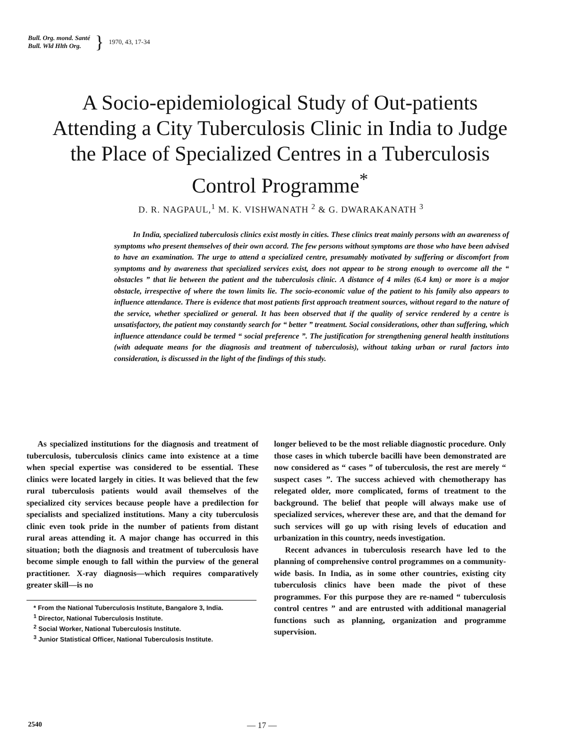Bull. Org. mond. Santé
Bull. Wld Hlth Org.
} 1970, 43, 17-34
A Socio-epidemiological Study of Out-patients Attending a City Tuberculosis Clinic in India to Judge the Place of Specialized Centres in a Tuberculosis Control Programme<sup>*</sup>
D. R. NAGPAUL,<sup>1</sup> M. K. VISHWANATH <sup>2</sup> & G. DWARAKANATH <sup>3</sup>
In India, specialized tuberculosis clinics exist mostly in cities. These clinics treat mainly persons with an awareness of symptoms who present themselves of their own accord. The few persons without symptoms are those who have been advised to have an examination. The urge to attend a specialized centre, presumably motivated by suffering or discomfort from symptoms and by awareness that specialized services exist, does not appear to be strong enough to overcome all the “ obstacles ” that lie between the patient and the tuberculosis clinic. A distance of 4 miles (6.4 km) or more is a major obstacle, irrespective of where the town limits lie. The socio-economic value of the patient to his family also appears to influence attendance. There is evidence that most patients first approach treatment sources, without regard to the nature of the service, whether specialized or general. It has been observed that if the quality of service rendered by a centre is unsatisfactory, the patient may constantly search for “ better ” treatment. Social considerations, other than suffering, which influence attendance could be termed “ social preference ”. The justification for strengthening general health institutions (with adequate means for the diagnosis and treatment of tuberculosis), without taking urban or rural factors into consideration, is discussed in the light of the findings of this study.
As specialized institutions for the diagnosis and treatment of tuberculosis, tuberculosis clinics came into existence at a time when special expertise was considered to be essential. These clinics were located largely in cities. It was believed that the few rural tuberculosis patients would avail themselves of the specialized city services because people have a predilection for specialists and specialized institutions. Many a city tuberculosis clinic even took pride in the number of patients from distant rural areas attending it. A major change has occurred in this situation; both the diagnosis and treatment of tuberculosis have become simple enough to fall within the purview of the general practitioner. X-ray diagnosis—which requires comparatively greater skill—is no
* From the National Tuberculosis Institute, Bangalore 3, India.
<sup>1</sup> Director, National Tuberculosis Institute.
<sup>2</sup> Social Worker, National Tuberculosis Institute.
<sup>3</sup> Junior Statistical Officer, National Tuberculosis Institute.
longer believed to be the most reliable diagnostic procedure. Only those cases in which tubercle bacilli have been demonstrated are now considered as “ cases ” of tuberculosis, the rest are merely “ suspect cases ”. The success achieved with chemotherapy has relegated older, more complicated, forms of treatment to the background. The belief that people will always make use of specialized services, wherever these are, and that the demand for such services will go up with rising levels of education and urbanization in this country, needs investigation.
Recent advances in tuberculosis research have led to the planning of comprehensive control programmes on a community-wide basis. In India, as in some other countries, existing city tuberculosis clinics have been made the pivot of these programmes. For this purpose they are re-named “ tuberculosis control centres ” and are entrusted with additional managerial functions such as planning, organization and programme supervision.
2540 — 17 —